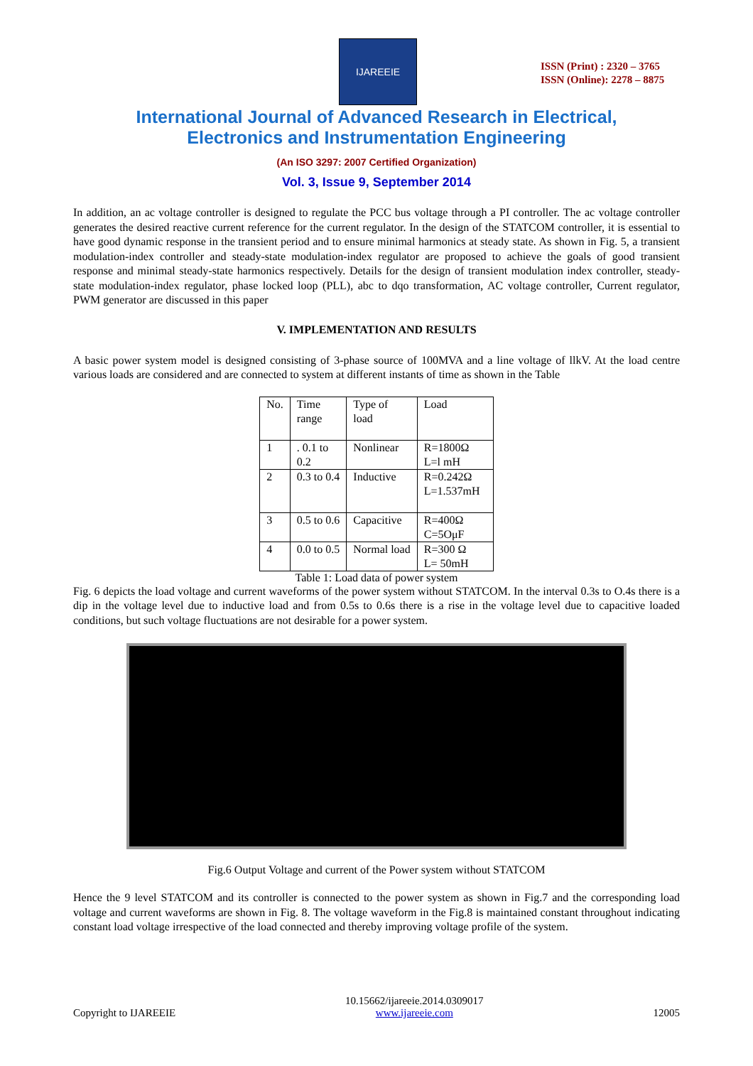IJAREEIE
ISSN (Print) : 2320 – 3765
ISSN (Online): 2278 – 8875
International Journal of Advanced Research in Electrical,
Electronics and Instrumentation Engineering
(An ISO 3297: 2007 Certified Organization)
Vol. 3, Issue 9, September 2014
In addition, an ac voltage controller is designed to regulate the PCC bus voltage through a PI controller. The ac voltage controller generates the desired reactive current reference for the current regulator. In the design of the STATCOM controller, it is essential to have good dynamic response in the transient period and to ensure minimal harmonics at steady state. As shown in Fig. 5, a transient modulation-index controller and steady-state modulation-index regulator are proposed to achieve the goals of good transient response and minimal steady-state harmonics respectively. Details for the design of transient modulation index controller, steady-state modulation-index regulator, phase locked loop (PLL), abc to dqo transformation, AC voltage controller, Current regulator, PWM generator are discussed in this paper
V. IMPLEMENTATION AND RESULTS
A basic power system model is designed consisting of 3-phase source of 100MVA and a line voltage of llkV. At the load centre various loads are considered and are connected to system at different instants of time as shown in the Table
| No. | Time range | Type of load | Load |
| 1 | . 0.1 to 0.2 | Nonlinear | R=1800Ω L=l mH |
| 2 | 0.3 to 0.4 | Inductive | R=0.242Ω L=1.537mH |
| 3 | 0.5 to 0.6 | Capacitive | R=400Ω C=5OμF |
| 4 | 0.0 to 0.5 | Normal load | R=300 Ω L= 50mH |
Table 1: Load data of power system
Fig. 6 depicts the load voltage and current waveforms of the power system without STATCOM. In the interval 0.3s to O.4s there is a dip in the voltage level due to inductive load and from 0.5s to 0.6s there is a rise in the voltage level due to capacitive loaded conditions, but such voltage fluctuations are not desirable for a power system.
Fig.6 Output Voltage and current of the Power system without STATCOM
Hence the 9 level STATCOM and its controller is connected to the power system as shown in Fig.7 and the corresponding load voltage and current waveforms are shown in Fig. 8. The voltage waveform in the Fig.8 is maintained constant throughout indicating constant load voltage irrespective of the load connected and thereby improving voltage profile of the system.
Copyright to IJAREEIE 10.15662/ijareeie.2014.0309017
www.ijareeie.com 12005